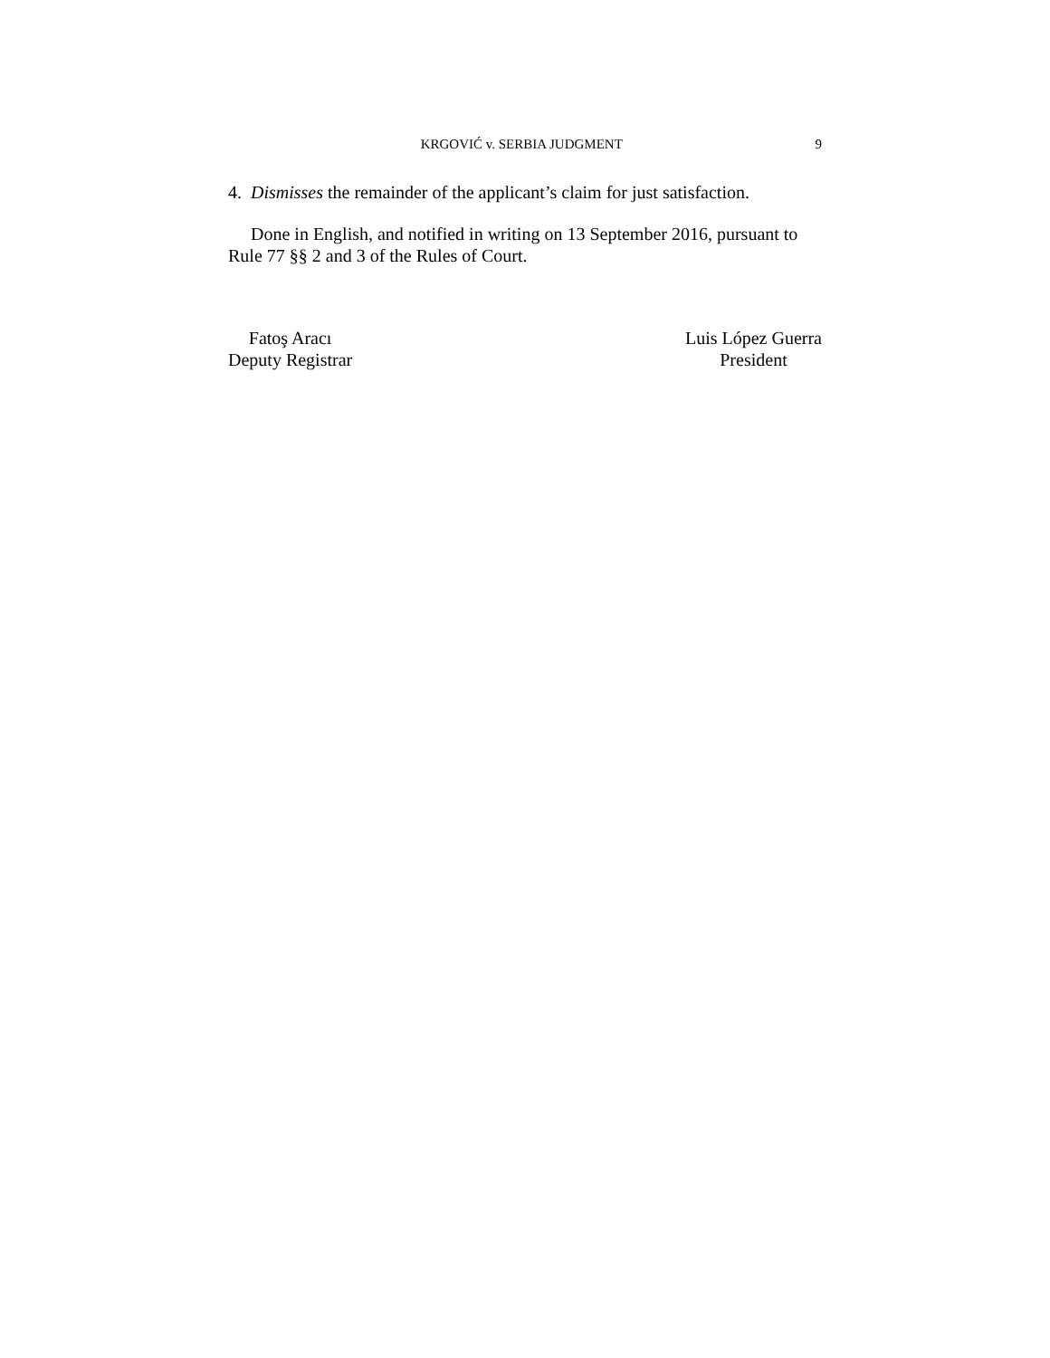KRGOVIĆ v. SERBIA JUDGMENT 9
4. Dismisses the remainder of the applicant’s claim for just satisfaction.
Done in English, and notified in writing on 13 September 2016, pursuant to Rule 77 §§ 2 and 3 of the Rules of Court.
Fatoş Aracı
Deputy Registrar
Luis López Guerra
President